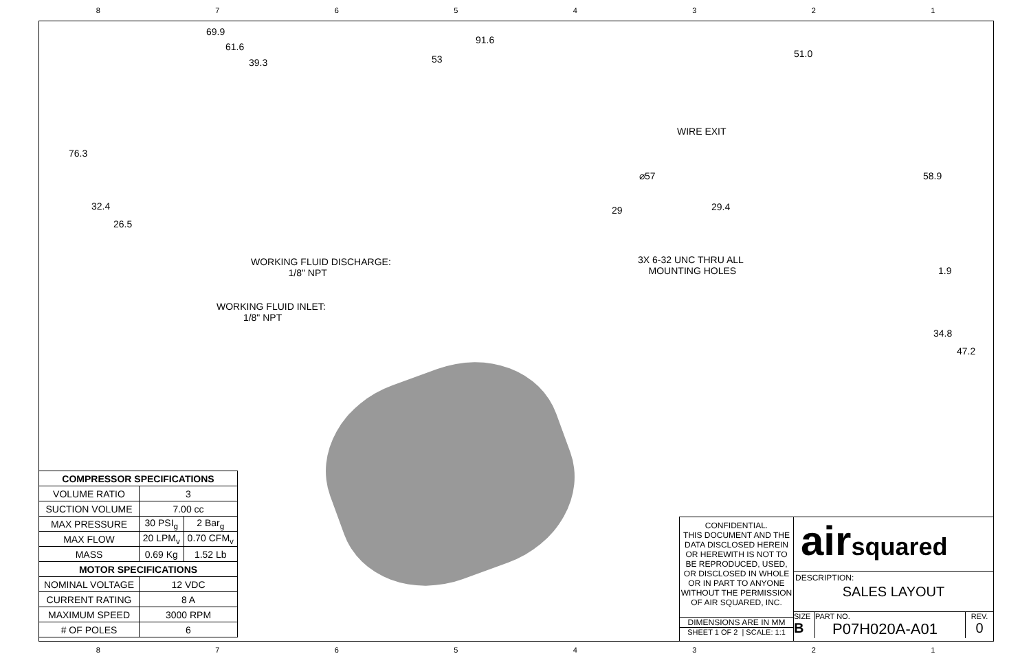87654321
69.9
61.6
39.3
76.3
32.4
26.5
WORKING FLUID DISCHARGE:
1/8" NPT
WORKING FLUID INLET:
1/8" NPT
91.6
53
⌀57
29
51.0
WIRE EXIT
58.9
29.4
3X 6-32 UNC THRU ALL
MOUNTING HOLES
1.9
34.8
47.2
| COMPRESSOR SPECIFICATIONS | | |
| --- | --- | --- |
| VOLUME RATIO | 3 | |
| SUCTION VOLUME | 7.00 cc | |
| MAX PRESSURE | 30 PSI<sub>g</sub> | 2 Bar<sub>g</sub> |
| MAX FLOW | 20 LPM<sub>v</sub> | 0.70 CFM<sub>v</sub> |
| MASS | 0.69 Kg | 1.52 Lb |
| MOTOR SPECIFICATIONS | | |
| NOMINAL VOLTAGE | 12 VDC | |
| CURRENT RATING | 8 A | |
| MAXIMUM SPEED | 3000 RPM | |
| # OF POLES | 6 | |
CONFIDENTIAL.
THIS DOCUMENT AND THE DATA DISCLOSED HEREIN OR HEREWITH IS NOT TO BE REPRODUCED, USED, OR DISCLOSED IN WHOLE OR IN PART TO ANYONE WITHOUT THE PERMISSION OF AIR SQUARED, INC.
DIMENSIONS ARE IN MM
SHEET 1 OF 2 | SCALE: 1:1
airsquared
DESCRIPTION:
SALES LAYOUT
SIZE
B
PART NO.
P07H020A-A01
REV.
0
87654321